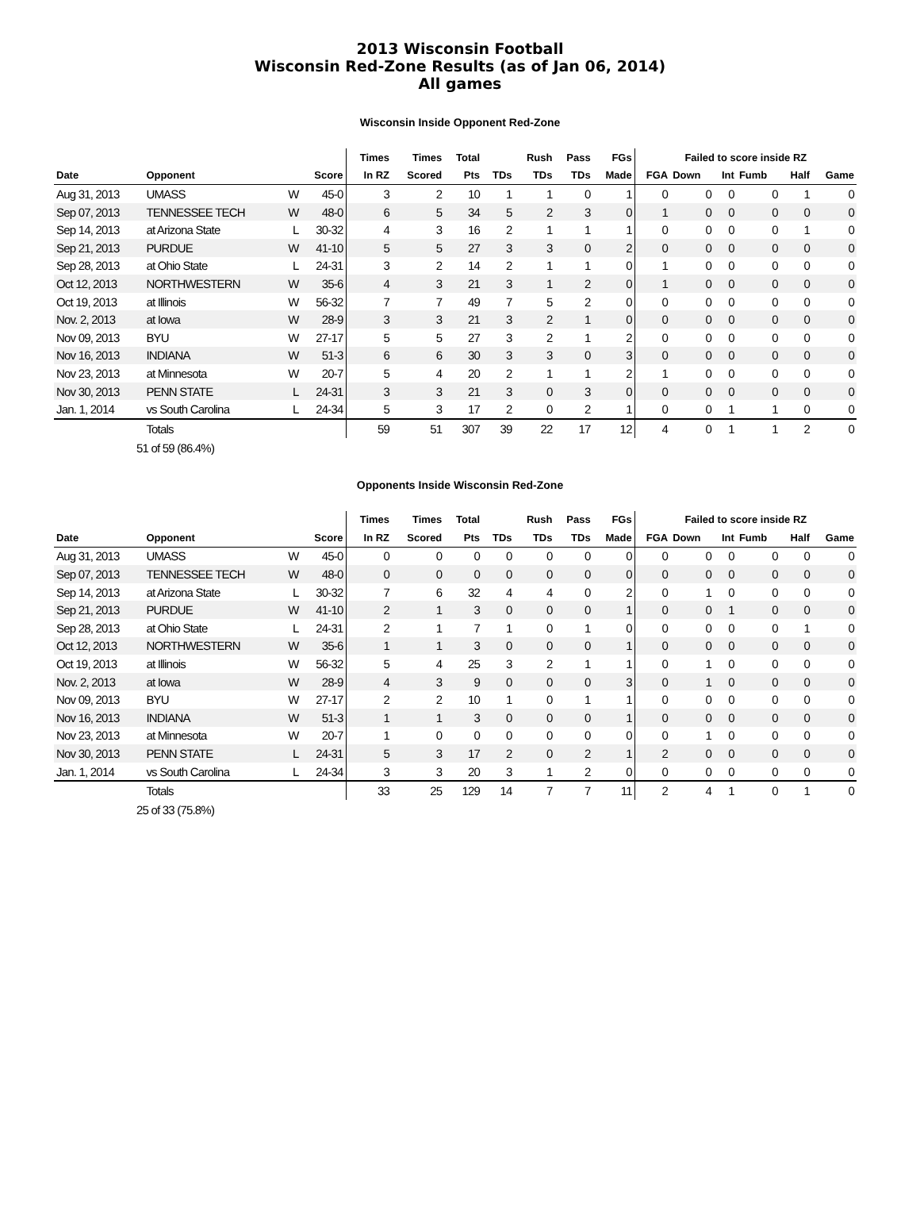2013 Wisconsin Football
Wisconsin Red-Zone Results (as of Jan 06, 2014)
All games
Wisconsin Inside Opponent Red-Zone
| | | | | Times | Times | Total | | Rush | Pass | FGs | Failed to score inside RZ | | | | | |
| --- | --- | --- | --- | --- | --- | --- | --- | --- | --- | --- | --- | --- | --- | --- | --- | --- |
| Date | Opponent | | Score | In RZ | Scored | Pts | TDs | TDs | TDs | Made | FGA | Down | Int | Fumb | Half | Game |
| Aug 31, 2013 | UMASS | W | 45-0 | 3 | 2 | 10 | 1 | 1 | 0 | 1 | 0 | 0 | 0 | 0 | 1 | 0 |
| Sep 07, 2013 | TENNESSEE TECH | W | 48-0 | 6 | 5 | 34 | 5 | 2 | 3 | 0 | 1 | 0 | 0 | 0 | 0 | 0 |
| Sep 14, 2013 | at Arizona State | L | 30-32 | 4 | 3 | 16 | 2 | 1 | 1 | 1 | 0 | 0 | 0 | 0 | 1 | 0 |
| Sep 21, 2013 | PURDUE | W | 41-10 | 5 | 5 | 27 | 3 | 3 | 0 | 2 | 0 | 0 | 0 | 0 | 0 | 0 |
| Sep 28, 2013 | at Ohio State | L | 24-31 | 3 | 2 | 14 | 2 | 1 | 1 | 0 | 1 | 0 | 0 | 0 | 0 | 0 |
| Oct 12, 2013 | NORTHWESTERN | W | 35-6 | 4 | 3 | 21 | 3 | 1 | 2 | 0 | 1 | 0 | 0 | 0 | 0 | 0 |
| Oct 19, 2013 | at Illinois | W | 56-32 | 7 | 7 | 49 | 7 | 5 | 2 | 0 | 0 | 0 | 0 | 0 | 0 | 0 |
| Nov. 2, 2013 | at Iowa | W | 28-9 | 3 | 3 | 21 | 3 | 2 | 1 | 0 | 0 | 0 | 0 | 0 | 0 | 0 |
| Nov 09, 2013 | BYU | W | 27-17 | 5 | 5 | 27 | 3 | 2 | 1 | 2 | 0 | 0 | 0 | 0 | 0 | 0 |
| Nov 16, 2013 | INDIANA | W | 51-3 | 6 | 6 | 30 | 3 | 3 | 0 | 3 | 0 | 0 | 0 | 0 | 0 | 0 |
| Nov 23, 2013 | at Minnesota | W | 20-7 | 5 | 4 | 20 | 2 | 1 | 1 | 2 | 1 | 0 | 0 | 0 | 0 | 0 |
| Nov 30, 2013 | PENN STATE | L | 24-31 | 3 | 3 | 21 | 3 | 0 | 3 | 0 | 0 | 0 | 0 | 0 | 0 | 0 |
| Jan. 1, 2014 | vs South Carolina | L | 24-34 | 5 | 3 | 17 | 2 | 0 | 2 | 1 | 0 | 0 | 1 | 1 | 0 | 0 |
| | Totals | | | 59 | 51 | 307 | 39 | 22 | 17 | 12 | 4 | 0 | 1 | 1 | 2 | 0 |
51 of 59 (86.4%)
Opponents Inside Wisconsin Red-Zone
| | | | | Times | Times | Total | | Rush | Pass | FGs | Failed to score inside RZ | | | | | |
| --- | --- | --- | --- | --- | --- | --- | --- | --- | --- | --- | --- | --- | --- | --- | --- | --- |
| Date | Opponent | | Score | In RZ | Scored | Pts | TDs | TDs | TDs | Made | FGA | Down | Int | Fumb | Half | Game |
| Aug 31, 2013 | UMASS | W | 45-0 | 0 | 0 | 0 | 0 | 0 | 0 | 0 | 0 | 0 | 0 | 0 | 0 | 0 |
| Sep 07, 2013 | TENNESSEE TECH | W | 48-0 | 0 | 0 | 0 | 0 | 0 | 0 | 0 | 0 | 0 | 0 | 0 | 0 | 0 |
| Sep 14, 2013 | at Arizona State | L | 30-32 | 7 | 6 | 32 | 4 | 4 | 0 | 2 | 0 | 1 | 0 | 0 | 0 | 0 |
| Sep 21, 2013 | PURDUE | W | 41-10 | 2 | 1 | 3 | 0 | 0 | 0 | 1 | 0 | 0 | 1 | 0 | 0 | 0 |
| Sep 28, 2013 | at Ohio State | L | 24-31 | 2 | 1 | 7 | 1 | 0 | 1 | 0 | 0 | 0 | 0 | 0 | 1 | 0 |
| Oct 12, 2013 | NORTHWESTERN | W | 35-6 | 1 | 1 | 3 | 0 | 0 | 0 | 1 | 0 | 0 | 0 | 0 | 0 | 0 |
| Oct 19, 2013 | at Illinois | W | 56-32 | 5 | 4 | 25 | 3 | 2 | 1 | 1 | 0 | 1 | 0 | 0 | 0 | 0 |
| Nov. 2, 2013 | at Iowa | W | 28-9 | 4 | 3 | 9 | 0 | 0 | 0 | 3 | 0 | 1 | 0 | 0 | 0 | 0 |
| Nov 09, 2013 | BYU | W | 27-17 | 2 | 2 | 10 | 1 | 0 | 1 | 1 | 0 | 0 | 0 | 0 | 0 | 0 |
| Nov 16, 2013 | INDIANA | W | 51-3 | 1 | 1 | 3 | 0 | 0 | 0 | 1 | 0 | 0 | 0 | 0 | 0 | 0 |
| Nov 23, 2013 | at Minnesota | W | 20-7 | 1 | 0 | 0 | 0 | 0 | 0 | 0 | 0 | 1 | 0 | 0 | 0 | 0 |
| Nov 30, 2013 | PENN STATE | L | 24-31 | 5 | 3 | 17 | 2 | 0 | 2 | 1 | 2 | 0 | 0 | 0 | 0 | 0 |
| Jan. 1, 2014 | vs South Carolina | L | 24-34 | 3 | 3 | 20 | 3 | 1 | 2 | 0 | 0 | 0 | 0 | 0 | 0 | 0 |
| | Totals | | | 33 | 25 | 129 | 14 | 7 | 7 | 11 | 2 | 4 | 1 | 0 | 1 | 0 |
25 of 33 (75.8%)